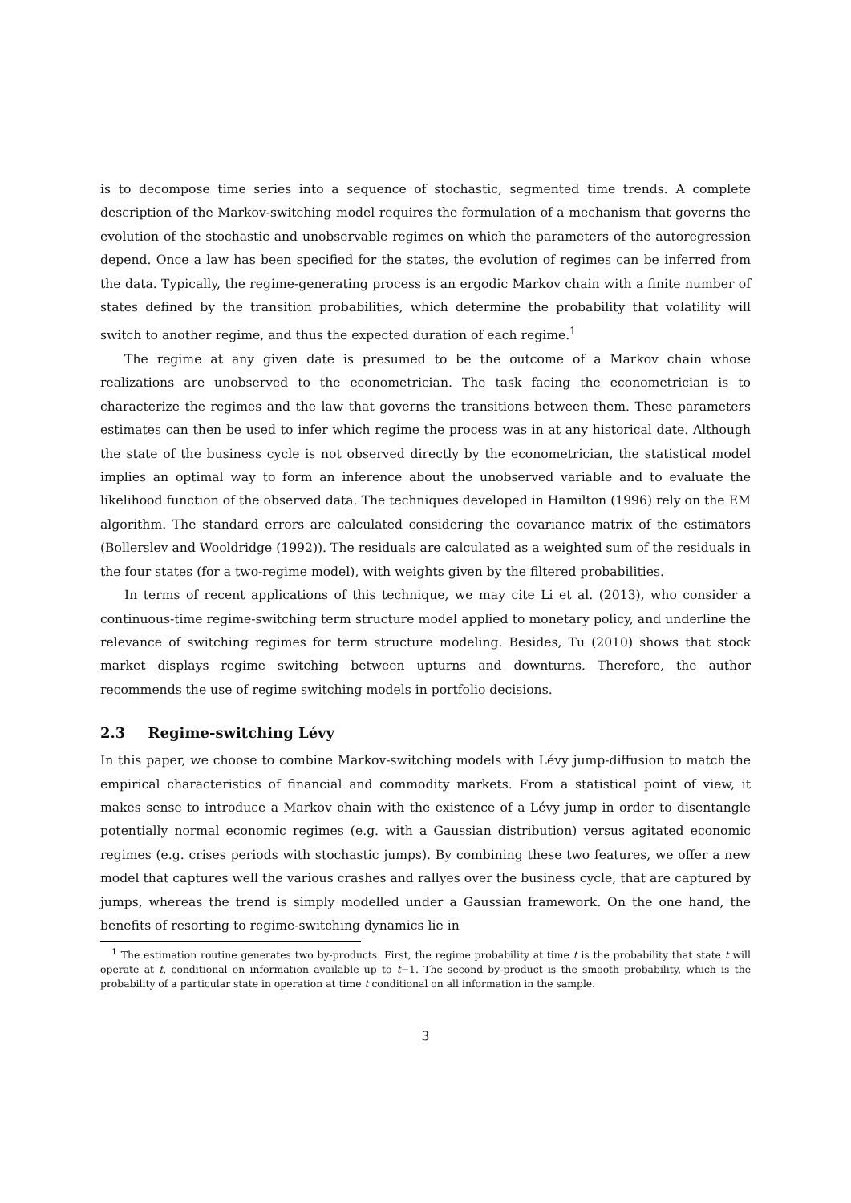is to decompose time series into a sequence of stochastic, segmented time trends. A complete description of the Markov-switching model requires the formulation of a mechanism that governs the evolution of the stochastic and unobservable regimes on which the parameters of the autoregression depend. Once a law has been specified for the states, the evolution of regimes can be inferred from the data. Typically, the regime-generating process is an ergodic Markov chain with a finite number of states defined by the transition probabilities, which determine the probability that volatility will switch to another regime, and thus the expected duration of each regime.<sup>1</sup>
The regime at any given date is presumed to be the outcome of a Markov chain whose realizations are unobserved to the econometrician. The task facing the econometrician is to characterize the regimes and the law that governs the transitions between them. These parameters estimates can then be used to infer which regime the process was in at any historical date. Although the state of the business cycle is not observed directly by the econometrician, the statistical model implies an optimal way to form an inference about the unobserved variable and to evaluate the likelihood function of the observed data. The techniques developed in Hamilton (1996) rely on the EM algorithm. The standard errors are calculated considering the covariance matrix of the estimators (Bollerslev and Wooldridge (1992)). The residuals are calculated as a weighted sum of the residuals in the four states (for a two-regime model), with weights given by the filtered probabilities.
In terms of recent applications of this technique, we may cite Li et al. (2013), who consider a continuous-time regime-switching term structure model applied to monetary policy, and underline the relevance of switching regimes for term structure modeling. Besides, Tu (2010) shows that stock market displays regime switching between upturns and downturns. Therefore, the author recommends the use of regime switching models in portfolio decisions.
2.3 Regime-switching Lévy
In this paper, we choose to combine Markov-switching models with Lévy jump-diffusion to match the empirical characteristics of financial and commodity markets. From a statistical point of view, it makes sense to introduce a Markov chain with the existence of a Lévy jump in order to disentangle potentially normal economic regimes (e.g. with a Gaussian distribution) versus agitated economic regimes (e.g. crises periods with stochastic jumps). By combining these two features, we offer a new model that captures well the various crashes and rallyes over the business cycle, that are captured by jumps, whereas the trend is simply modelled under a Gaussian framework. On the one hand, the benefits of resorting to regime-switching dynamics lie in
<sup>1</sup> The estimation routine generates two by-products. First, the regime probability at time t is the probability that state t will operate at t, conditional on information available up to t−1. The second by-product is the smooth probability, which is the probability of a particular state in operation at time t conditional on all information in the sample.
3